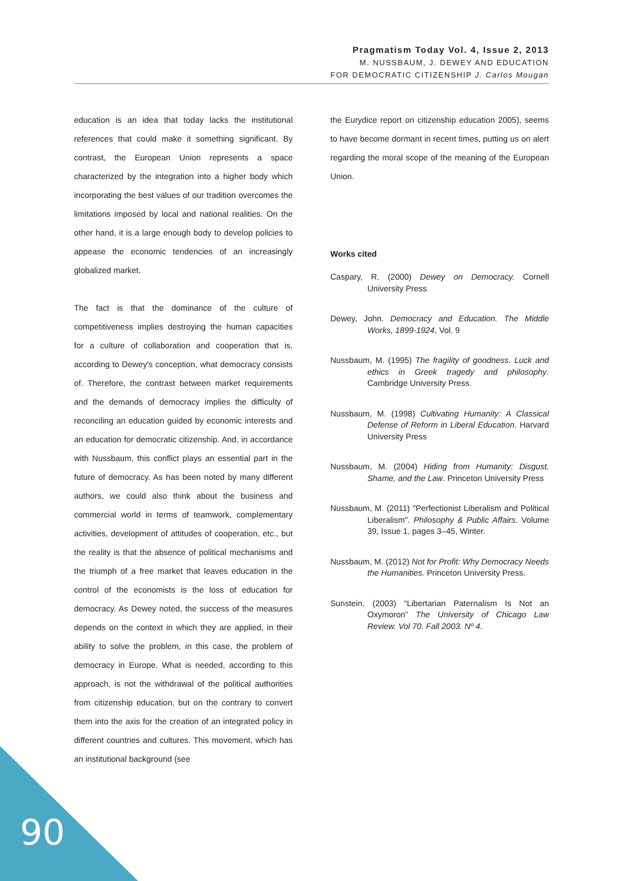Pragmatism Today Vol. 4, Issue 2, 2013
M. NUSSBAUM, J. DEWEY AND EDUCATION
FOR DEMOCRATIC CITIZENSHIP J. Carlos Mougan
education is an idea that today lacks the institutional references that could make it something significant. By contrast, the European Union represents a space characterized by the integration into a higher body which incorporating the best values of our tradition overcomes the limitations imposed by local and national realities. On the other hand, it is a large enough body to develop policies to appease the economic tendencies of an increasingly globalized market.
The fact is that the dominance of the culture of competitiveness implies destroying the human capacities for a culture of collaboration and cooperation that is, according to Dewey's conception, what democracy consists of. Therefore, the contrast between market requirements and the demands of democracy implies the difficulty of reconciling an education guided by economic interests and an education for democratic citizenship. And, in accordance with Nussbaum, this conflict plays an essential part in the future of democracy. As has been noted by many different authors, we could also think about the business and commercial world in terms of teamwork, complementary activities, development of attitudes of cooperation, etc., but the reality is that the absence of political mechanisms and the triumph of a free market that leaves education in the control of the economists is the loss of education for democracy. As Dewey noted, the success of the measures depends on the context in which they are applied, in their ability to solve the problem, in this case, the problem of democracy in Europe. What is needed, according to this approach, is not the withdrawal of the political authorities from citizenship education, but on the contrary to convert them into the axis for the creation of an integrated policy in different countries and cultures. This movement, which has an institutional background (see
the Eurydice report on citizenship education 2005), seems to have become dormant in recent times, putting us on alert regarding the moral scope of the meaning of the European Union.
Works cited
Caspary, R. (2000) Dewey on Democracy. Cornell University Press
Dewey, John. Democracy and Education. The Middle Works, 1899-1924, Vol. 9
Nussbaum, M. (1995) The fragility of goodness. Luck and ethics in Greek tragedy and philosophy. Cambridge University Press.
Nussbaum, M. (1998) Cultivating Humanity: A Classical Defense of Reform in Liberal Education. Harvard University Press
Nussbaum, M. (2004) Hiding from Humanity: Disgust, Shame, and the Law. Princeton University Press
Nussbaum, M. (2011) "Perfectionist Liberalism and Political Liberalism". Philosophy & Public Affairs. Volume 39, Issue 1, pages 3–45, Winter.
Nussbaum, M. (2012) Not for Profit: Why Democracy Needs the Humanities. Princeton University Press.
Sunstein, (2003) “Libertarian Paternalism Is Not an Oxymoron” The University of Chicago Law Review. Vol 70. Fall 2003. Nº 4.
90